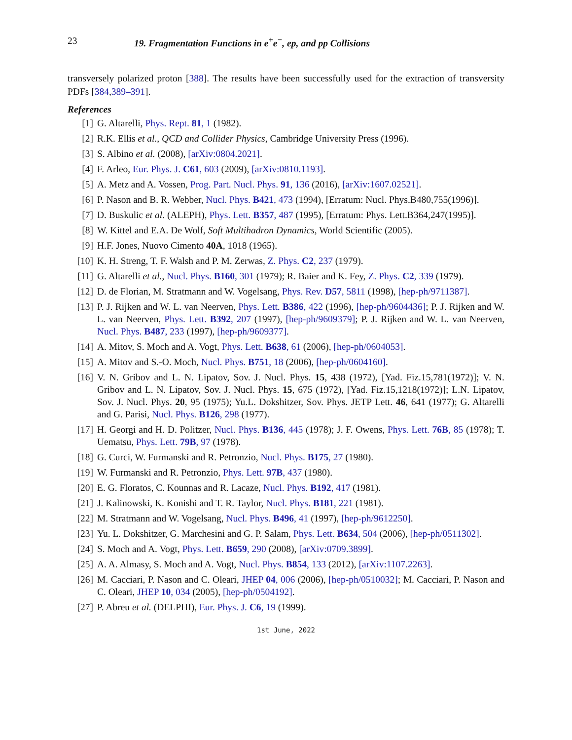23 19. Fragmentation Functions in e<sup>+</sup>e<sup>−</sup>, ep, and pp Collisions
transversely polarized proton [388]. The results have been successfully used for the extraction of transversity PDFs [384,389–391].
References
[1] G. Altarelli, Phys. Rept. 81, 1 (1982).
[2] R.K. Ellis et al., QCD and Collider Physics, Cambridge University Press (1996).
[3] S. Albino et al. (2008), [arXiv:0804.2021].
[4] F. Arleo, Eur. Phys. J. C61, 603 (2009), [arXiv:0810.1193].
[5] A. Metz and A. Vossen, Prog. Part. Nucl. Phys. 91, 136 (2016), [arXiv:1607.02521].
[6] P. Nason and B. R. Webber, Nucl. Phys. B421, 473 (1994), [Erratum: Nucl. Phys.B480,755(1996)].
[7] D. Buskulic et al. (ALEPH), Phys. Lett. B357, 487 (1995), [Erratum: Phys. Lett.B364,247(1995)].
[8] W. Kittel and E.A. De Wolf, Soft Multihadron Dynamics, World Scientific (2005).
[9] H.F. Jones, Nuovo Cimento 40A, 1018 (1965).
[10] K. H. Streng, T. F. Walsh and P. M. Zerwas, Z. Phys. C2, 237 (1979).
[11] G. Altarelli et al., Nucl. Phys. B160, 301 (1979); R. Baier and K. Fey, Z. Phys. C2, 339 (1979).
[12] D. de Florian, M. Stratmann and W. Vogelsang, Phys. Rev. D57, 5811 (1998), [hep-ph/9711387].
[13] P. J. Rijken and W. L. van Neerven, Phys. Lett. B386, 422 (1996), [hep-ph/9604436]; P. J. Rijken and W. L. van Neerven, Phys. Lett. B392, 207 (1997), [hep-ph/9609379]; P. J. Rijken and W. L. van Neerven, Nucl. Phys. B487, 233 (1997), [hep-ph/9609377].
[14] A. Mitov, S. Moch and A. Vogt, Phys. Lett. B638, 61 (2006), [hep-ph/0604053].
[15] A. Mitov and S.-O. Moch, Nucl. Phys. B751, 18 (2006), [hep-ph/0604160].
[16] V. N. Gribov and L. N. Lipatov, Sov. J. Nucl. Phys. 15, 438 (1972), [Yad. Fiz.15,781(1972)]; V. N. Gribov and L. N. Lipatov, Sov. J. Nucl. Phys. 15, 675 (1972), [Yad. Fiz.15,1218(1972)]; L.N. Lipatov, Sov. J. Nucl. Phys. 20, 95 (1975); Yu.L. Dokshitzer, Sov. Phys. JETP Lett. 46, 641 (1977); G. Altarelli and G. Parisi, Nucl. Phys. B126, 298 (1977).
[17] H. Georgi and H. D. Politzer, Nucl. Phys. B136, 445 (1978); J. F. Owens, Phys. Lett. 76B, 85 (1978); T. Uematsu, Phys. Lett. 79B, 97 (1978).
[18] G. Curci, W. Furmanski and R. Petronzio, Nucl. Phys. B175, 27 (1980).
[19] W. Furmanski and R. Petronzio, Phys. Lett. 97B, 437 (1980).
[20] E. G. Floratos, C. Kounnas and R. Lacaze, Nucl. Phys. B192, 417 (1981).
[21] J. Kalinowski, K. Konishi and T. R. Taylor, Nucl. Phys. B181, 221 (1981).
[22] M. Stratmann and W. Vogelsang, Nucl. Phys. B496, 41 (1997), [hep-ph/9612250].
[23] Yu. L. Dokshitzer, G. Marchesini and G. P. Salam, Phys. Lett. B634, 504 (2006), [hep-ph/0511302].
[24] S. Moch and A. Vogt, Phys. Lett. B659, 290 (2008), [arXiv:0709.3899].
[25] A. A. Almasy, S. Moch and A. Vogt, Nucl. Phys. B854, 133 (2012), [arXiv:1107.2263].
[26] M. Cacciari, P. Nason and C. Oleari, JHEP 04, 006 (2006), [hep-ph/0510032]; M. Cacciari, P. Nason and C. Oleari, JHEP 10, 034 (2005), [hep-ph/0504192].
[27] P. Abreu et al. (DELPHI), Eur. Phys. J. C6, 19 (1999).
1st June, 2022